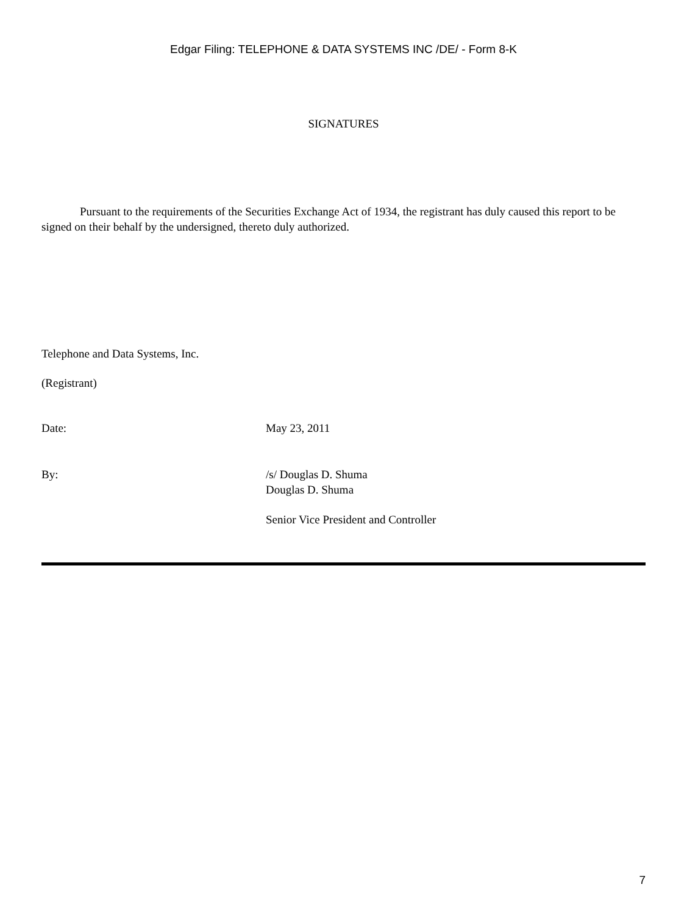Edgar Filing: TELEPHONE & DATA SYSTEMS INC /DE/ - Form 8-K
SIGNATURES
Pursuant to the requirements of the Securities Exchange Act of 1934, the registrant has duly caused this report to be signed on their behalf by the undersigned, thereto duly authorized.
Telephone and Data Systems, Inc.
(Registrant)
Date: May 23, 2011
By: /s/ Douglas D. Shuma
Douglas D. Shuma
Senior Vice President and Controller
7